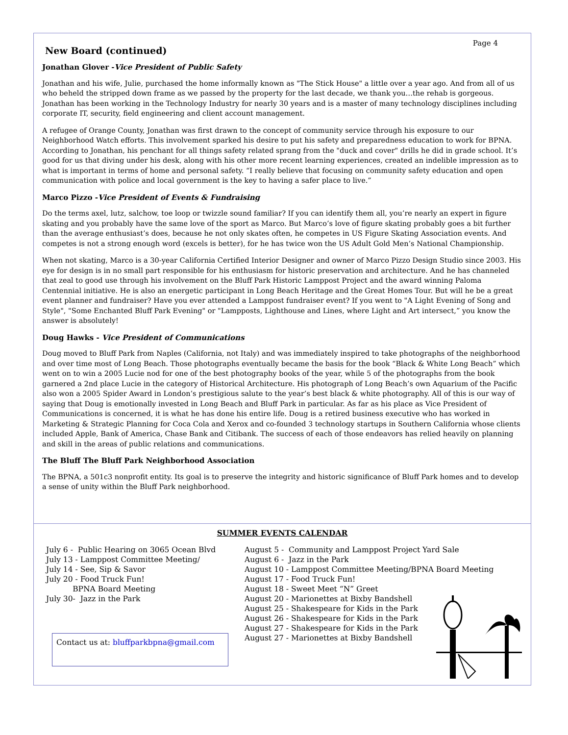Page 4
New Board (continued)
Jonathan Glover -Vice President of Public Safety
Jonathan and his wife, Julie, purchased the home informally known as "The Stick House" a little over a year ago. And from all of us who beheld the stripped down frame as we passed by the property for the last decade, we thank you…the rehab is gorgeous. Jonathan has been working in the Technology Industry for nearly 30 years and is a master of many technology disciplines including corporate IT, security, field engineering and client account management.
A refugee of Orange County, Jonathan was first drawn to the concept of community service through his exposure to our Neighborhood Watch efforts. This involvement sparked his desire to put his safety and preparedness education to work for BPNA. According to Jonathan, his penchant for all things safety related sprang from the "duck and cover" drills he did in grade school. It’s good for us that diving under his desk, along with his other more recent learning experiences, created an indelible impression as to what is important in terms of home and personal safety. “I really believe that focusing on community safety education and open communication with police and local government is the key to having a safer place to live.”
Marco Pizzo -Vice President of Events & Fundraising
Do the terms axel, lutz, salchow, toe loop or twizzle sound familiar? If you can identify them all, you’re nearly an expert in figure skating and you probably have the same love of the sport as Marco. But Marco’s love of figure skating probably goes a bit further than the average enthusiast’s does, because he not only skates often, he competes in US Figure Skating Association events. And competes is not a strong enough word (excels is better), for he has twice won the US Adult Gold Men’s National Championship.
When not skating, Marco is a 30-year California Certified Interior Designer and owner of Marco Pizzo Design Studio since 2003. His eye for design is in no small part responsible for his enthusiasm for historic preservation and architecture. And he has channeled that zeal to good use through his involvement on the Bluff Park Historic Lamppost Project and the award winning Paloma Centennial initiative. He is also an energetic participant in Long Beach Heritage and the Great Homes Tour. But will he be a great event planner and fundraiser? Have you ever attended a Lamppost fundraiser event? If you went to "A Light Evening of Song and Style", "Some Enchanted Bluff Park Evening" or "Lampposts, Lighthouse and Lines, where Light and Art intersect,” you know the answer is absolutely!
Doug Hawks - Vice President of Communications
Doug moved to Bluff Park from Naples (California, not Italy) and was immediately inspired to take photographs of the neighborhood and over time most of Long Beach. Those photographs eventually became the basis for the book “Black & White Long Beach” which went on to win a 2005 Lucie nod for one of the best photography books of the year, while 5 of the photographs from the book garnered a 2nd place Lucie in the category of Historical Architecture. His photograph of Long Beach’s own Aquarium of the Pacific also won a 2005 Spider Award in London’s prestigious salute to the year’s best black & white photography. All of this is our way of saying that Doug is emotionally invested in Long Beach and Bluff Park in particular. As far as his place as Vice President of Communications is concerned, it is what he has done his entire life. Doug is a retired business executive who has worked in Marketing & Strategic Planning for Coca Cola and Xerox and co-founded 3 technology startups in Southern California whose clients included Apple, Bank of America, Chase Bank and Citibank. The success of each of those endeavors has relied heavily on planning and skill in the areas of public relations and communications.
The Bluff The Bluff Park Neighborhood Association
The BPNA, a 501c3 nonprofit entity. Its goal is to preserve the integrity and historic significance of Bluff Park homes and to develop a sense of unity within the Bluff Park neighborhood.
SUMMER EVENTS CALENDAR
July 6 - Public Hearing on 3065 Ocean Blvd
July 13 - Lamppost Committee Meeting/
July 14 - See, Sip & Savor
July 20 - Food Truck Fun!
BPNA Board Meeting
July 30- Jazz in the Park
Contact us at: bluffparkbpna@gmail.com
August 5 - Community and Lamppost Project Yard Sale
August 6 - Jazz in the Park
August 10 - Lamppost Committee Meeting/BPNA Board Meeting
August 17 - Food Truck Fun!
August 18 - Sweet Meet “N” Greet
August 20 - Marionettes at Bixby Bandshell
August 25 - Shakespeare for Kids in the Park
August 26 - Shakespeare for Kids in the Park
August 27 - Shakespeare for Kids in the Park
August 27 - Marionettes at Bixby Bandshell